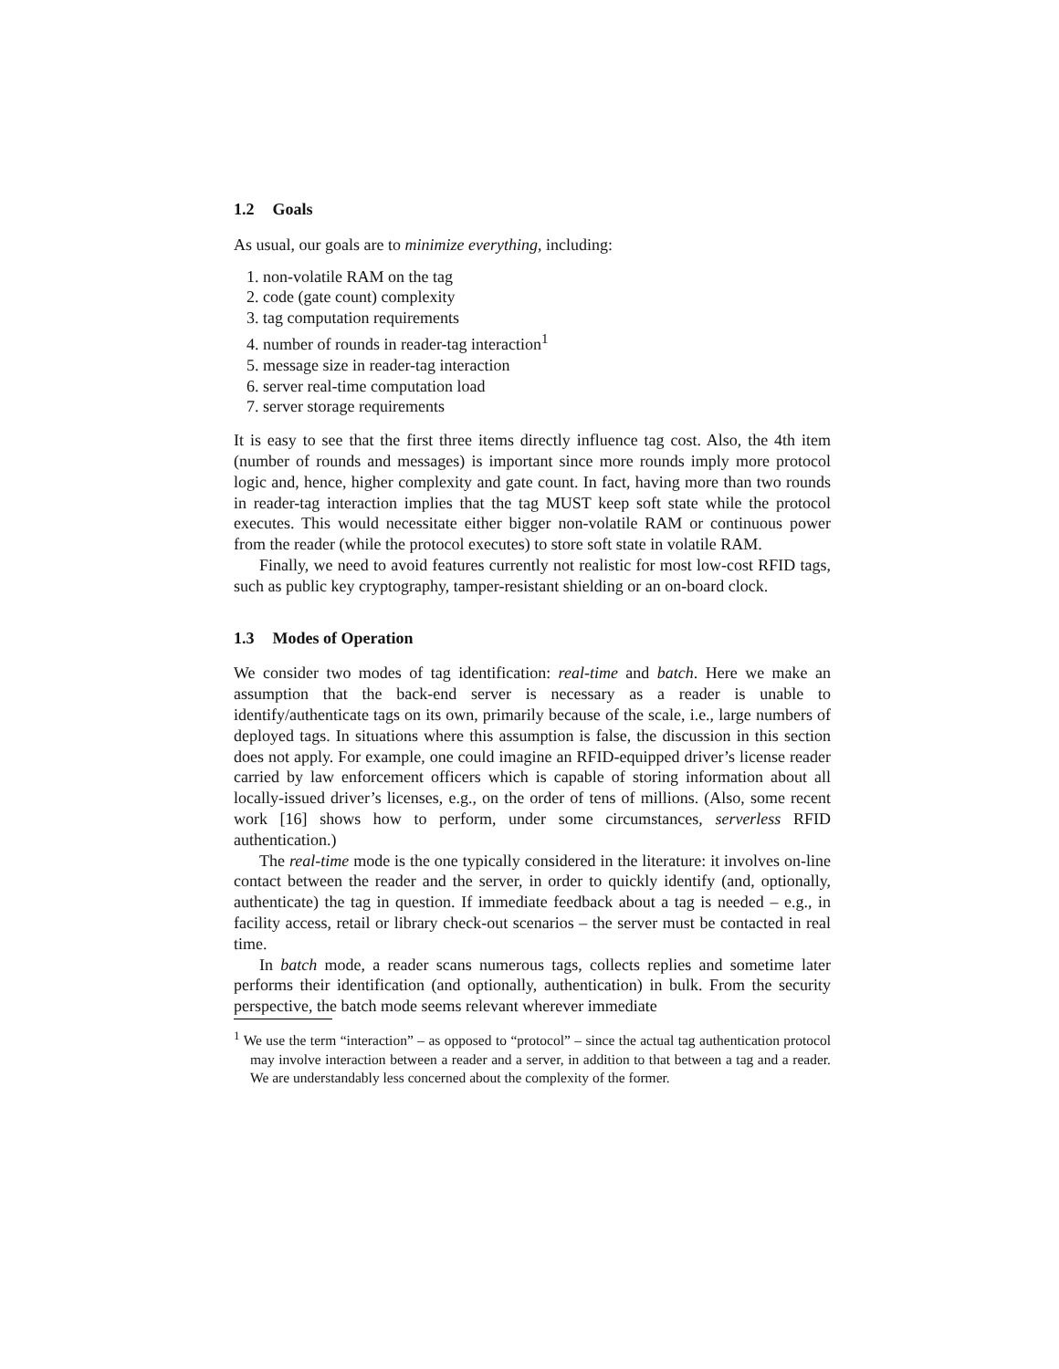1.2 Goals
As usual, our goals are to minimize everything, including:
1. non-volatile RAM on the tag
2. code (gate count) complexity
3. tag computation requirements
4. number of rounds in reader-tag interaction<sup>1</sup>
5. message size in reader-tag interaction
6. server real-time computation load
7. server storage requirements
It is easy to see that the first three items directly influence tag cost. Also, the 4th item (number of rounds and messages) is important since more rounds imply more protocol logic and, hence, higher complexity and gate count. In fact, having more than two rounds in reader-tag interaction implies that the tag MUST keep soft state while the protocol executes. This would necessitate either bigger non-volatile RAM or continuous power from the reader (while the protocol executes) to store soft state in volatile RAM.
Finally, we need to avoid features currently not realistic for most low-cost RFID tags, such as public key cryptography, tamper-resistant shielding or an on-board clock.
1.3 Modes of Operation
We consider two modes of tag identification: real-time and batch. Here we make an assumption that the back-end server is necessary as a reader is unable to identify/authenticate tags on its own, primarily because of the scale, i.e., large numbers of deployed tags. In situations where this assumption is false, the discussion in this section does not apply. For example, one could imagine an RFID-equipped driver’s license reader carried by law enforcement officers which is capable of storing information about all locally-issued driver’s licenses, e.g., on the order of tens of millions. (Also, some recent work [16] shows how to perform, under some circumstances, serverless RFID authentication.)
The real-time mode is the one typically considered in the literature: it involves on-line contact between the reader and the server, in order to quickly identify (and, optionally, authenticate) the tag in question. If immediate feedback about a tag is needed – e.g., in facility access, retail or library check-out scenarios – the server must be contacted in real time.
In batch mode, a reader scans numerous tags, collects replies and sometime later performs their identification (and optionally, authentication) in bulk. From the security perspective, the batch mode seems relevant wherever immediate
<sup>1</sup> We use the term “interaction” – as opposed to “protocol” – since the actual tag authentication protocol may involve interaction between a reader and a server, in addition to that between a tag and a reader. We are understandably less concerned about the complexity of the former.